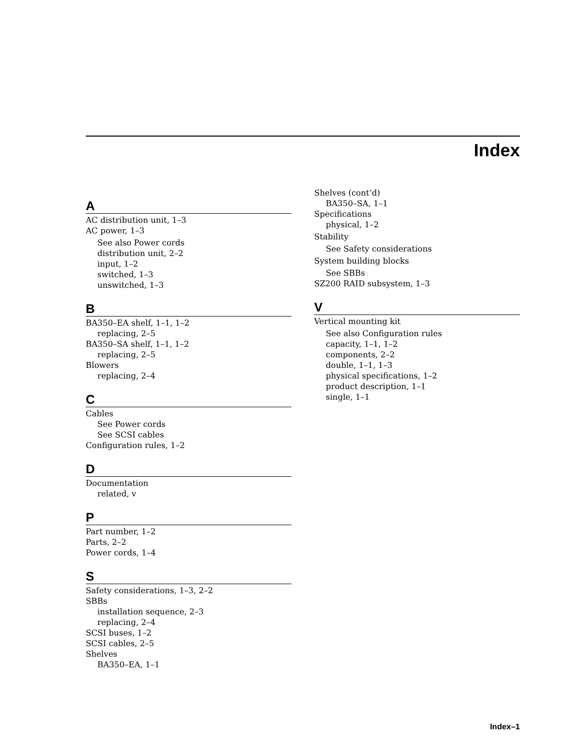Index
A
AC distribution unit, 1–3
AC power, 1–3
See also Power cords
distribution unit, 2–2
input, 1–2
switched, 1–3
unswitched, 1–3
B
BA350–EA shelf, 1–1, 1–2
replacing, 2–5
BA350–SA shelf, 1–1, 1–2
replacing, 2–5
Blowers
replacing, 2–4
C
Cables
See Power cords
See SCSI cables
Configuration rules, 1–2
D
Documentation
related, v
P
Part number, 1–2
Parts, 2–2
Power cords, 1–4
S
Safety considerations, 1–3, 2–2
SBBs
installation sequence, 2–3
replacing, 2–4
SCSI buses, 1–2
SCSI cables, 2–5
Shelves
BA350–EA, 1–1
Shelves (cont’d)
BA350–SA, 1–1
Specifications
physical, 1–2
Stability
See Safety considerations
System building blocks
See SBBs
SZ200 RAID subsystem, 1–3
V
Vertical mounting kit
See also Configuration rules
capacity, 1–1, 1–2
components, 2–2
double, 1–1, 1–3
physical specifications, 1–2
product description, 1–1
single, 1–1
Index–1